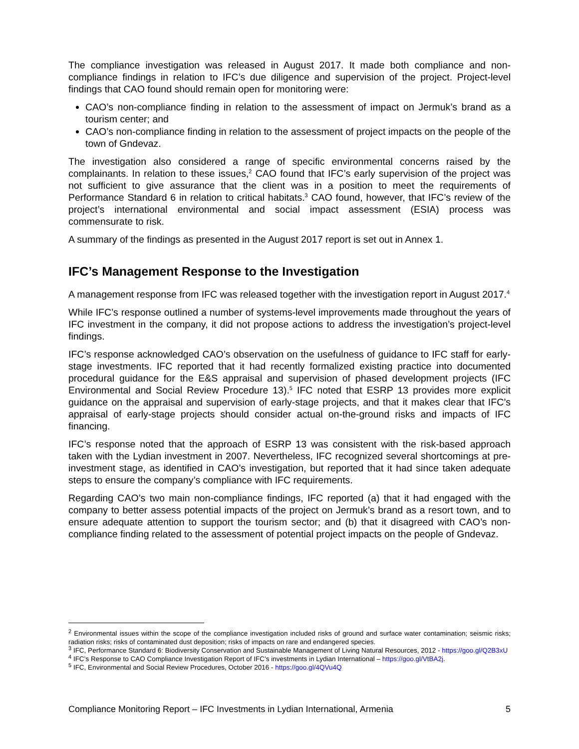The compliance investigation was released in August 2017. It made both compliance and non-compliance findings in relation to IFC’s due diligence and supervision of the project. Project-level findings that CAO found should remain open for monitoring were:
CAO’s non-compliance finding in relation to the assessment of impact on Jermuk’s brand as a tourism center; and
CAO’s non-compliance finding in relation to the assessment of project impacts on the people of the town of Gndevaz.
The investigation also considered a range of specific environmental concerns raised by the complainants. In relation to these issues,<sup>2</sup> CAO found that IFC’s early supervision of the project was not sufficient to give assurance that the client was in a position to meet the requirements of Performance Standard 6 in relation to critical habitats.<sup>3</sup> CAO found, however, that IFC’s review of the project’s international environmental and social impact assessment (ESIA) process was commensurate to risk.
A summary of the findings as presented in the August 2017 report is set out in Annex 1.
IFC’s Management Response to the Investigation
A management response from IFC was released together with the investigation report in August 2017.<sup>4</sup>
While IFC’s response outlined a number of systems-level improvements made throughout the years of IFC investment in the company, it did not propose actions to address the investigation’s project-level findings.
IFC’s response acknowledged CAO’s observation on the usefulness of guidance to IFC staff for early-stage investments. IFC reported that it had recently formalized existing practice into documented procedural guidance for the E&S appraisal and supervision of phased development projects (IFC Environmental and Social Review Procedure 13).<sup>5</sup> IFC noted that ESRP 13 provides more explicit guidance on the appraisal and supervision of early-stage projects, and that it makes clear that IFC’s appraisal of early-stage projects should consider actual on-the-ground risks and impacts of IFC financing.
IFC’s response noted that the approach of ESRP 13 was consistent with the risk-based approach taken with the Lydian investment in 2007. Nevertheless, IFC recognized several shortcomings at pre-investment stage, as identified in CAO’s investigation, but reported that it had since taken adequate steps to ensure the company’s compliance with IFC requirements.
Regarding CAO’s two main non-compliance findings, IFC reported (a) that it had engaged with the company to better assess potential impacts of the project on Jermuk’s brand as a resort town, and to ensure adequate attention to support the tourism sector; and (b) that it disagreed with CAO’s non-compliance finding related to the assessment of potential project impacts on the people of Gndevaz.
<sup>2</sup> Environmental issues within the scope of the compliance investigation included risks of ground and surface water contamination; seismic risks; radiation risks; risks of contaminated dust deposition; risks of impacts on rare and endangered species.
<sup>3</sup> IFC, Performance Standard 6: Biodiversity Conservation and Sustainable Management of Living Natural Resources, 2012 - https://goo.gl/Q2B3xU
<sup>4</sup> IFC’s Response to CAO Compliance Investigation Report of IFC’s investments in Lydian International – https://goo.gl/VtBA2j.
<sup>5</sup> IFC, Environmental and Social Review Procedures, October 2016 - https://goo.gl/4QVu4Q
Compliance Monitoring Report – IFC Investments in Lydian International, Armenia 5